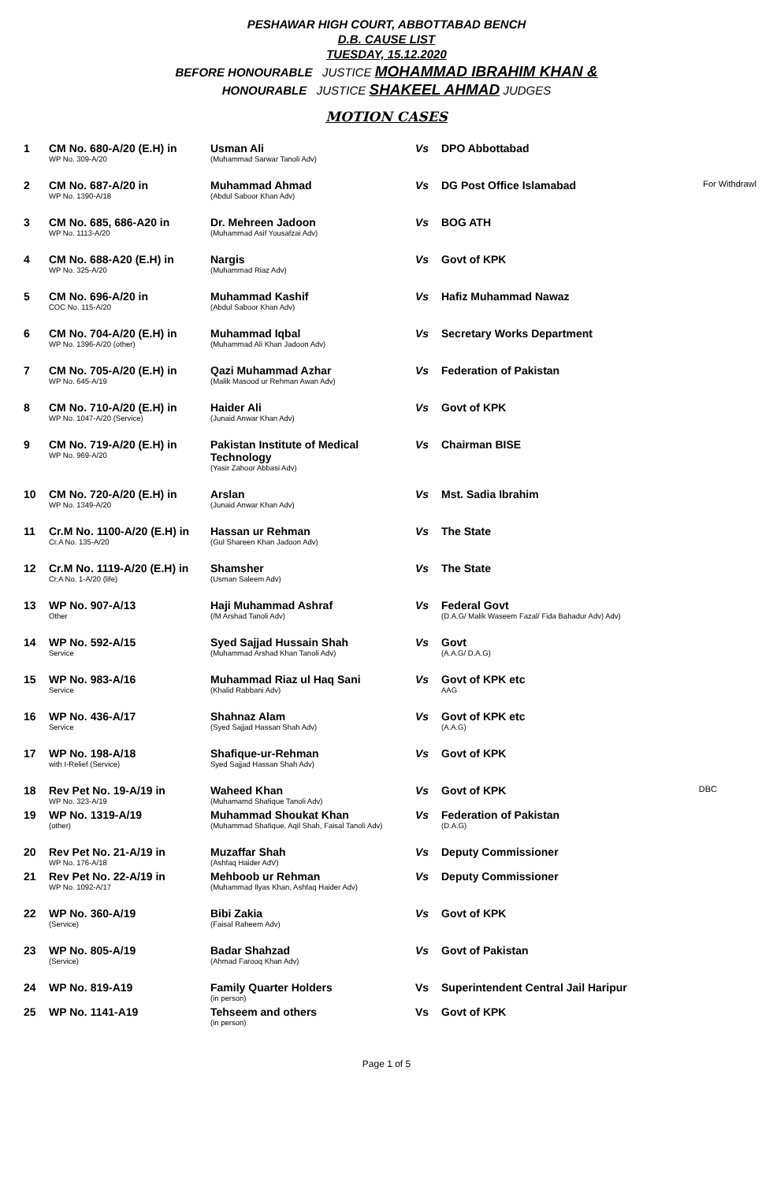PESHAWAR HIGH COURT, ABBOTTABAD BENCH
D.B. CAUSE LIST
TUESDAY, 15.12.2020
BEFORE HONOURABLE JUSTICE MOHAMMAD IBRAHIM KHAN &
HONOURABLE JUSTICE SHAKEEL AHMAD JUDGES
MOTION CASES
| 1 | CM No. 680-A/20 (E.H) in WP No. 309-A/20 | Usman Ali (Muhammad Sarwar Tanoli Adv) | Vs | DPO Abbottabad | |
| 2 | CM No. 687-A/20 in WP No. 1390-A/18 | Muhammad Ahmad (Abdul Saboor Khan Adv) | Vs | DG Post Office Islamabad | For Withdrawl |
| 3 | CM No. 685, 686-A20 in WP No. 1113-A/20 | Dr. Mehreen Jadoon (Muhammad Asif Yousafzai Adv) | Vs | BOG ATH | |
| 4 | CM No. 688-A20 (E.H) in WP No. 325-A/20 | Nargis (Muhammad Riaz Adv) | Vs | Govt of KPK | |
| 5 | CM No. 696-A/20 in COC No. 115-A/20 | Muhammad Kashif (Abdul Saboor Khan Adv) | Vs | Hafiz Muhammad Nawaz | |
| 6 | CM No. 704-A/20 (E.H) in WP No. 1396-A/20 (other) | Muhammad Iqbal (Muhammad Ali Khan Jadoon Adv) | Vs | Secretary Works Department | |
| 7 | CM No. 705-A/20 (E.H) in WP No. 645-A/19 | Qazi Muhammad Azhar (Malik Masood ur Rehman Awan Adv) | Vs | Federation of Pakistan | |
| 8 | CM No. 710-A/20 (E.H) in WP No. 1047-A/20 (Service) | Haider Ali (Junaid Anwar Khan Adv) | Vs | Govt of KPK | |
| 9 | CM No. 719-A/20 (E.H) in WP No. 969-A/20 | Pakistan Institute of Medical Technology (Yasir Zahoor Abbasi Adv) | Vs | Chairman BISE | |
| 10 | CM No. 720-A/20 (E.H) in WP No. 1349-A/20 | Arslan (Junaid Anwar Khan Adv) | Vs | Mst. Sadia Ibrahim | |
| 11 | Cr.M No. 1100-A/20 (E.H) in Cr.A No. 135-A/20 | Hassan ur Rehman (Gul Shareen Khan Jadoon Adv) | Vs | The State | |
| 12 | Cr.M No. 1119-A/20 (E.H) in Cr.A No. 1-A/20 (life) | Shamsher (Usman Saleem Adv) | Vs | The State | |
| 13 | WP No. 907-A/13 Other | Haji Muhammad Ashraf (/M Arshad Tanoli Adv) | Vs | Federal Govt (D.A.G/ Malik Waseem Fazal/ Fida Bahadur Adv) Adv) | |
| 14 | WP No. 592-A/15 Service | Syed Sajjad Hussain Shah (Muhammad Arshad Khan Tanoli Adv) | Vs | Govt (A.A.G/ D.A.G) | |
| 15 | WP No. 983-A/16 Service | Muhammad Riaz ul Haq Sani (Khalid Rabbani Adv) | Vs | Govt of KPK etc AAG | |
| 16 | WP No. 436-A/17 Service | Shahnaz Alam (Syed Sajjad Hassan Shah Adv) | Vs | Govt of KPK etc (A.A.G) | |
| 17 | WP No. 198-A/18 with I-Relief (Service) | Shafique-ur-Rehman Syed Sajjad Hassan Shah Adv) | Vs | Govt of KPK | |
| 18 | Rev Pet No. 19-A/19 in WP No. 323-A/19 | Waheed Khan (Muhamamd Shafique Tanoli Adv) | Vs | Govt of KPK | DBC |
| 19 | WP No. 1319-A/19 (other) | Muhammad Shoukat Khan (Muhammad Shafique, Aqil Shah, Faisal Tanoli Adv) | Vs | Federation of Pakistan (D.A.G) | |
| 20 | Rev Pet No. 21-A/19 in WP No. 176-A/18 | Muzaffar Shah (Ashfaq Haider AdV) | Vs | Deputy Commissioner | |
| 21 | Rev Pet No. 22-A/19 in WP No. 1092-A/17 | Mehboob ur Rehman (Muhammad Ilyas Khan, Ashfaq Haider Adv) | Vs | Deputy Commissioner | |
| 22 | WP No. 360-A/19 (Service) | Bibi Zakia (Faisal Raheem Adv) | Vs | Govt of KPK | |
| 23 | WP No. 805-A/19 (Service) | Badar Shahzad (Ahmad Farooq Khan Adv) | Vs | Govt of Pakistan | |
| 24 | WP No. 819-A19 | Family Quarter Holders (in person) | Vs | Superintendent Central Jail Haripur | |
| 25 | WP No. 1141-A19 | Tehseem and others (in person) | Vs | Govt of KPK | |
Page 1 of 5